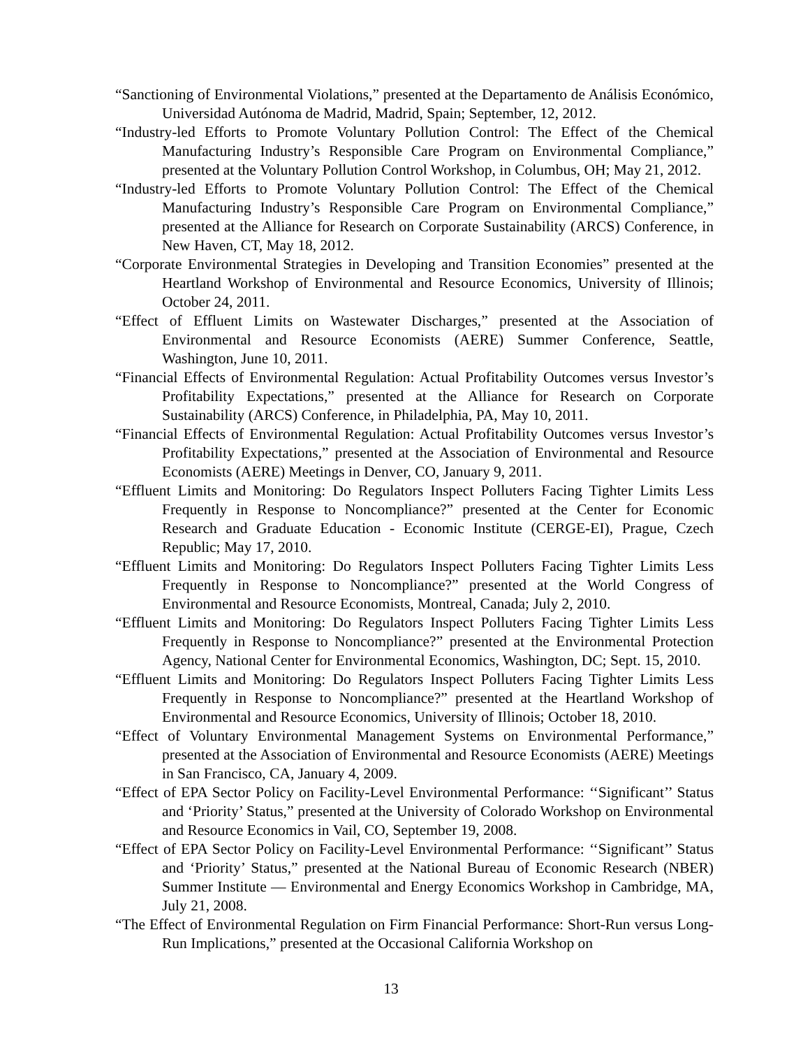“Sanctioning of Environmental Violations,” presented at the Departamento de Análisis Económico, Universidad Autónoma de Madrid, Madrid, Spain; September, 12, 2012.
“Industry-led Efforts to Promote Voluntary Pollution Control: The Effect of the Chemical Manufacturing Industry’s Responsible Care Program on Environmental Compliance,” presented at the Voluntary Pollution Control Workshop, in Columbus, OH; May 21, 2012.
“Industry-led Efforts to Promote Voluntary Pollution Control: The Effect of the Chemical Manufacturing Industry’s Responsible Care Program on Environmental Compliance,” presented at the Alliance for Research on Corporate Sustainability (ARCS) Conference, in New Haven, CT, May 18, 2012.
“Corporate Environmental Strategies in Developing and Transition Economies” presented at the Heartland Workshop of Environmental and Resource Economics, University of Illinois; October 24, 2011.
“Effect of Effluent Limits on Wastewater Discharges,” presented at the Association of Environmental and Resource Economists (AERE) Summer Conference, Seattle, Washington, June 10, 2011.
“Financial Effects of Environmental Regulation: Actual Profitability Outcomes versus Investor’s Profitability Expectations,” presented at the Alliance for Research on Corporate Sustainability (ARCS) Conference, in Philadelphia, PA, May 10, 2011.
“Financial Effects of Environmental Regulation: Actual Profitability Outcomes versus Investor’s Profitability Expectations,” presented at the Association of Environmental and Resource Economists (AERE) Meetings in Denver, CO, January 9, 2011.
“Effluent Limits and Monitoring: Do Regulators Inspect Polluters Facing Tighter Limits Less Frequently in Response to Noncompliance?” presented at the Center for Economic Research and Graduate Education - Economic Institute (CERGE-EI), Prague, Czech Republic; May 17, 2010.
“Effluent Limits and Monitoring: Do Regulators Inspect Polluters Facing Tighter Limits Less Frequently in Response to Noncompliance?” presented at the World Congress of Environmental and Resource Economists, Montreal, Canada; July 2, 2010.
“Effluent Limits and Monitoring: Do Regulators Inspect Polluters Facing Tighter Limits Less Frequently in Response to Noncompliance?” presented at the Environmental Protection Agency, National Center for Environmental Economics, Washington, DC; Sept. 15, 2010.
“Effluent Limits and Monitoring: Do Regulators Inspect Polluters Facing Tighter Limits Less Frequently in Response to Noncompliance?” presented at the Heartland Workshop of Environmental and Resource Economics, University of Illinois; October 18, 2010.
“Effect of Voluntary Environmental Management Systems on Environmental Performance,” presented at the Association of Environmental and Resource Economists (AERE) Meetings in San Francisco, CA, January 4, 2009.
“Effect of EPA Sector Policy on Facility-Level Environmental Performance: ‘‘Significant’’ Status and ‘Priority’ Status,” presented at the University of Colorado Workshop on Environmental and Resource Economics in Vail, CO, September 19, 2008.
“Effect of EPA Sector Policy on Facility-Level Environmental Performance: ‘‘Significant’’ Status and ‘Priority’ Status,” presented at the National Bureau of Economic Research (NBER) Summer Institute — Environmental and Energy Economics Workshop in Cambridge, MA, July 21, 2008.
“The Effect of Environmental Regulation on Firm Financial Performance: Short-Run versus Long-Run Implications,” presented at the Occasional California Workshop on
13